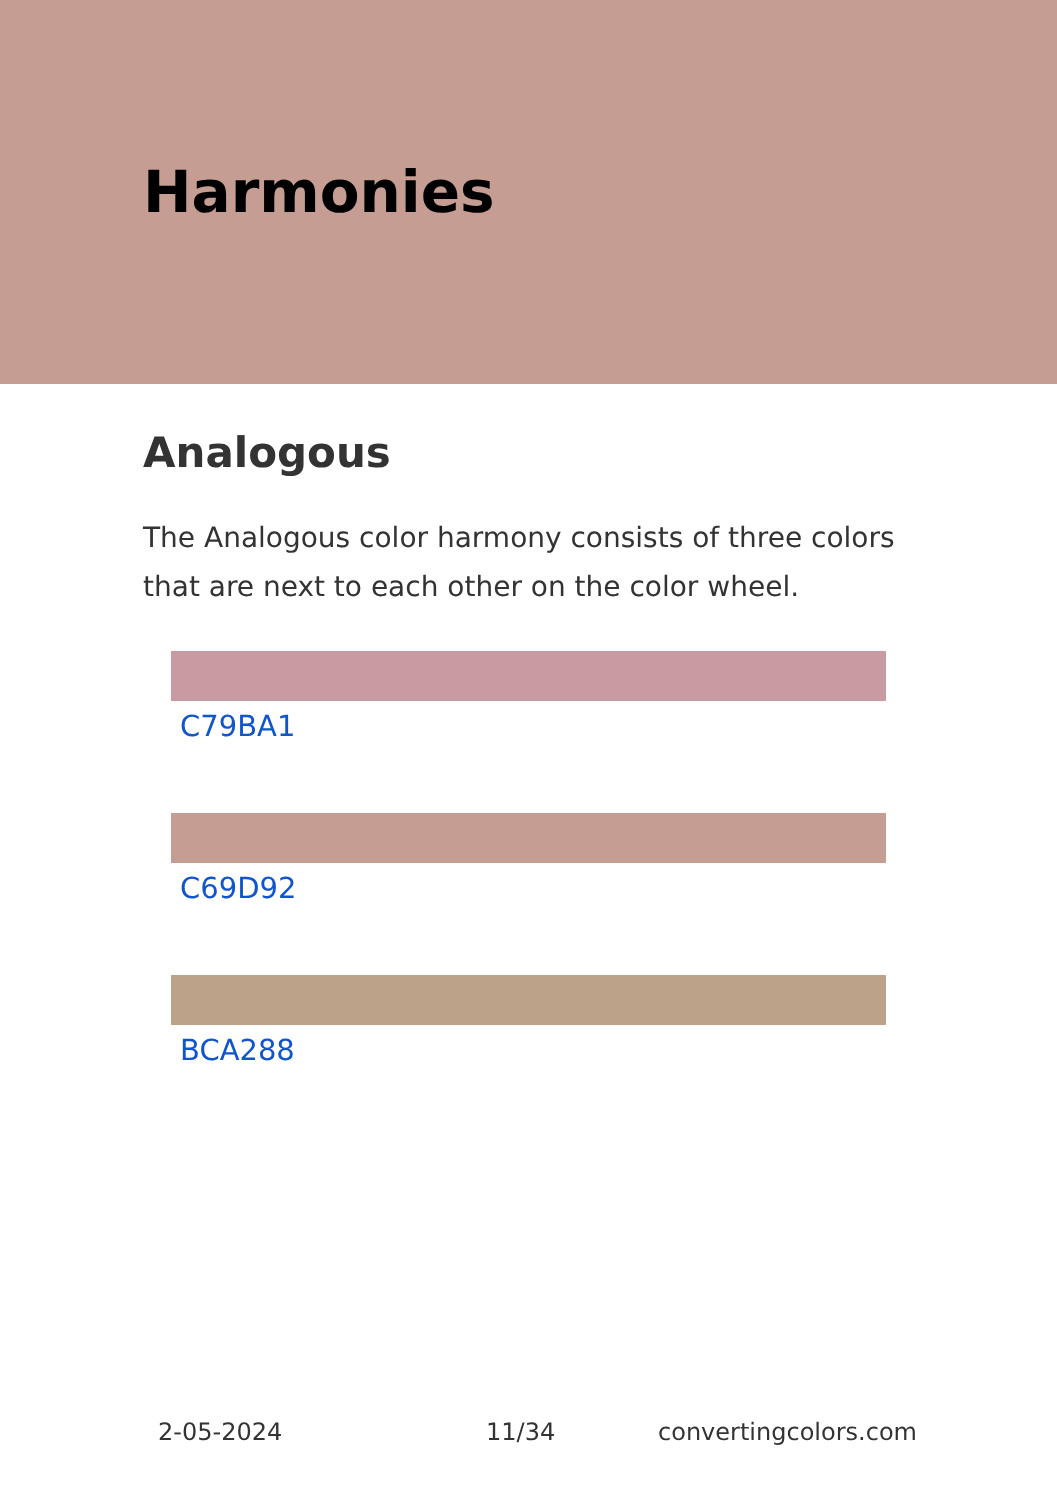Harmonies
Analogous
The Analogous color harmony consists of three colors that are next to each other on the color wheel.
C79BA1
C69D92
BCA288
2-05-2024 11/34 convertingcolors.com